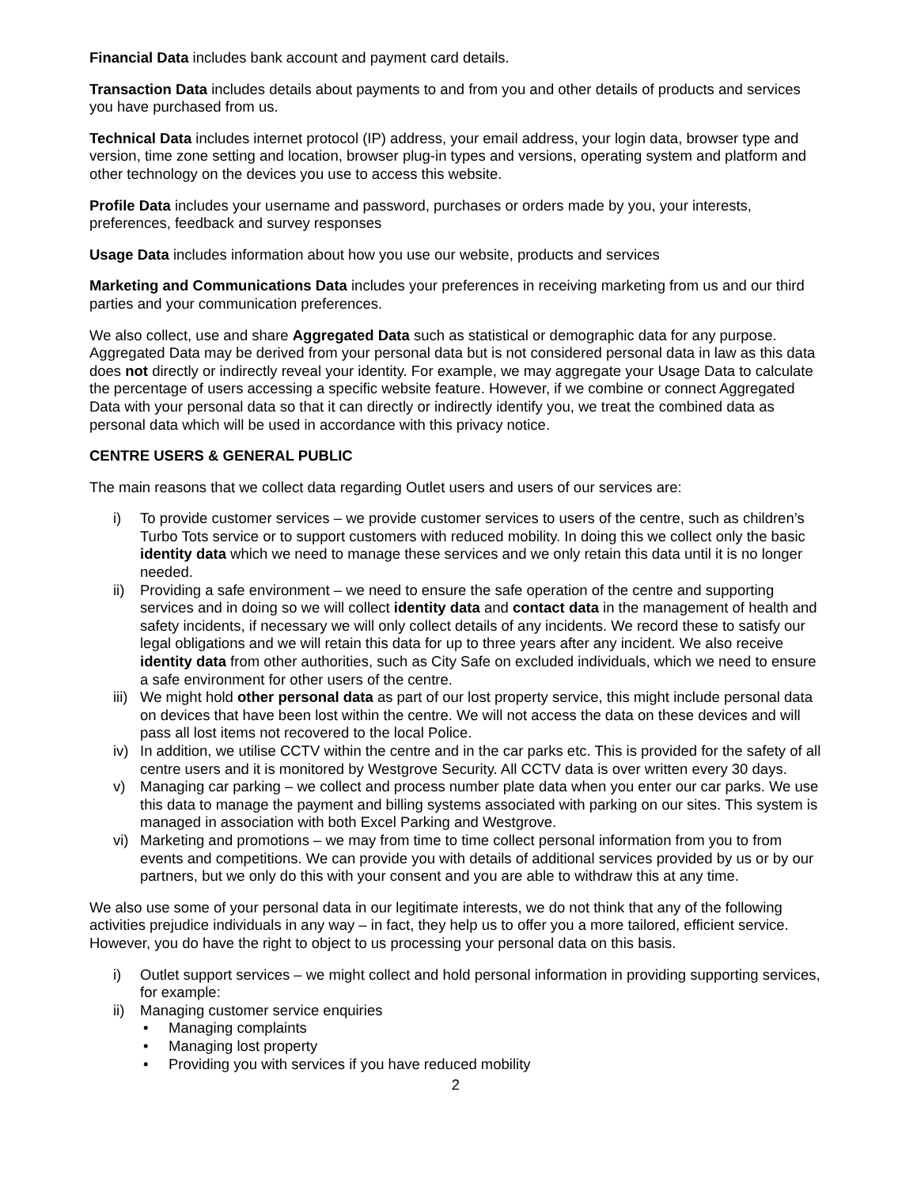Financial Data includes bank account and payment card details.
Transaction Data includes details about payments to and from you and other details of products and services you have purchased from us.
Technical Data includes internet protocol (IP) address, your email address, your login data, browser type and version, time zone setting and location, browser plug-in types and versions, operating system and platform and other technology on the devices you use to access this website.
Profile Data includes your username and password, purchases or orders made by you, your interests, preferences, feedback and survey responses
Usage Data includes information about how you use our website, products and services
Marketing and Communications Data includes your preferences in receiving marketing from us and our third parties and your communication preferences.
We also collect, use and share Aggregated Data such as statistical or demographic data for any purpose. Aggregated Data may be derived from your personal data but is not considered personal data in law as this data does not directly or indirectly reveal your identity. For example, we may aggregate your Usage Data to calculate the percentage of users accessing a specific website feature. However, if we combine or connect Aggregated Data with your personal data so that it can directly or indirectly identify you, we treat the combined data as personal data which will be used in accordance with this privacy notice.
CENTRE USERS & GENERAL PUBLIC
The main reasons that we collect data regarding Outlet users and users of our services are:
i) To provide customer services – we provide customer services to users of the centre, such as children’s Turbo Tots service or to support customers with reduced mobility. In doing this we collect only the basic identity data which we need to manage these services and we only retain this data until it is no longer needed.
ii) Providing a safe environment – we need to ensure the safe operation of the centre and supporting services and in doing so we will collect identity data and contact data in the management of health and safety incidents, if necessary we will only collect details of any incidents. We record these to satisfy our legal obligations and we will retain this data for up to three years after any incident. We also receive identity data from other authorities, such as City Safe on excluded individuals, which we need to ensure a safe environment for other users of the centre.
iii) We might hold other personal data as part of our lost property service, this might include personal data on devices that have been lost within the centre. We will not access the data on these devices and will pass all lost items not recovered to the local Police.
iv) In addition, we utilise CCTV within the centre and in the car parks etc. This is provided for the safety of all centre users and it is monitored by Westgrove Security. All CCTV data is over written every 30 days.
v) Managing car parking – we collect and process number plate data when you enter our car parks. We use this data to manage the payment and billing systems associated with parking on our sites. This system is managed in association with both Excel Parking and Westgrove.
vi) Marketing and promotions – we may from time to time collect personal information from you to from events and competitions. We can provide you with details of additional services provided by us or by our partners, but we only do this with your consent and you are able to withdraw this at any time.
We also use some of your personal data in our legitimate interests, we do not think that any of the following activities prejudice individuals in any way – in fact, they help us to offer you a more tailored, efficient service. However, you do have the right to object to us processing your personal data on this basis.
i) Outlet support services – we might collect and hold personal information in providing supporting services, for example:
ii) Managing customer service enquiries
• Managing complaints
• Managing lost property
• Providing you with services if you have reduced mobility
2